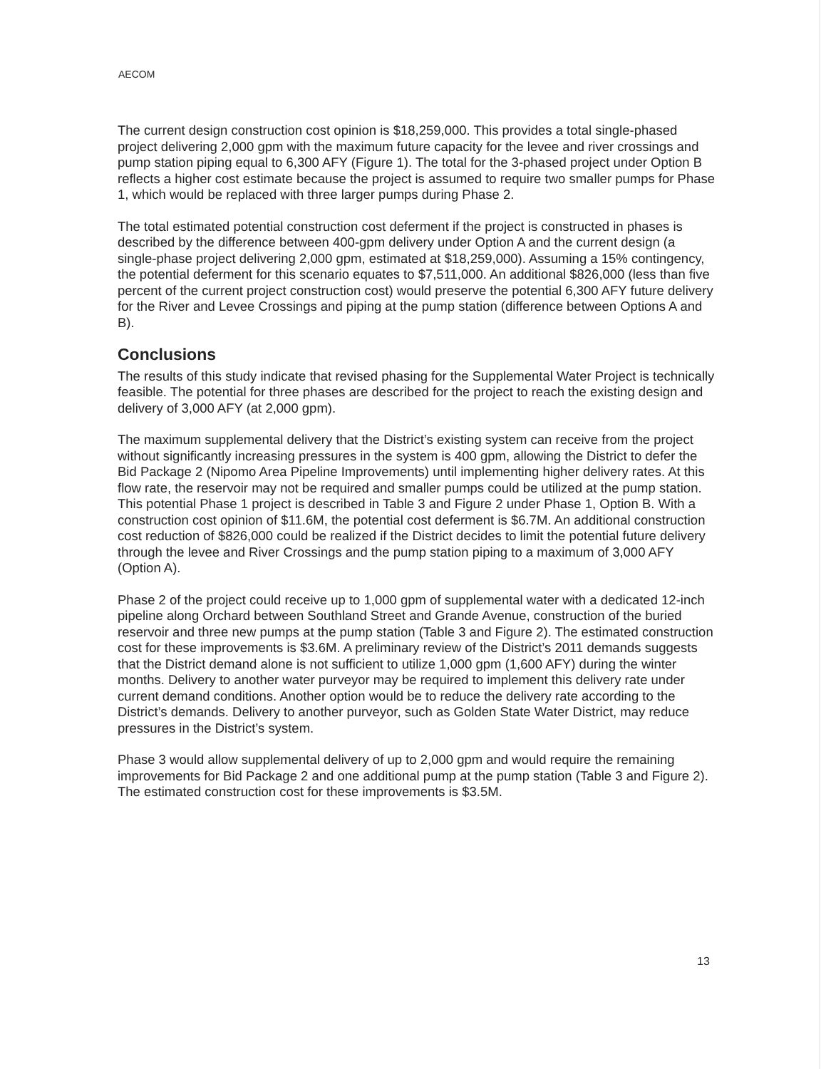AECOM
The current design construction cost opinion is $18,259,000. This provides a total single-phased project delivering 2,000 gpm with the maximum future capacity for the levee and river crossings and pump station piping equal to 6,300 AFY (Figure 1). The total for the 3-phased project under Option B reflects a higher cost estimate because the project is assumed to require two smaller pumps for Phase 1, which would be replaced with three larger pumps during Phase 2.
The total estimated potential construction cost deferment if the project is constructed in phases is described by the difference between 400-gpm delivery under Option A and the current design (a single-phase project delivering 2,000 gpm, estimated at $18,259,000). Assuming a 15% contingency, the potential deferment for this scenario equates to $7,511,000. An additional $826,000 (less than five percent of the current project construction cost) would preserve the potential 6,300 AFY future delivery for the River and Levee Crossings and piping at the pump station (difference between Options A and B).
Conclusions
The results of this study indicate that revised phasing for the Supplemental Water Project is technically feasible. The potential for three phases are described for the project to reach the existing design and delivery of 3,000 AFY (at 2,000 gpm).
The maximum supplemental delivery that the District’s existing system can receive from the project without significantly increasing pressures in the system is 400 gpm, allowing the District to defer the Bid Package 2 (Nipomo Area Pipeline Improvements) until implementing higher delivery rates. At this flow rate, the reservoir may not be required and smaller pumps could be utilized at the pump station. This potential Phase 1 project is described in Table 3 and Figure 2 under Phase 1, Option B. With a construction cost opinion of $11.6M, the potential cost deferment is $6.7M. An additional construction cost reduction of $826,000 could be realized if the District decides to limit the potential future delivery through the levee and River Crossings and the pump station piping to a maximum of 3,000 AFY (Option A).
Phase 2 of the project could receive up to 1,000 gpm of supplemental water with a dedicated 12-inch pipeline along Orchard between Southland Street and Grande Avenue, construction of the buried reservoir and three new pumps at the pump station (Table 3 and Figure 2). The estimated construction cost for these improvements is $3.6M. A preliminary review of the District’s 2011 demands suggests that the District demand alone is not sufficient to utilize 1,000 gpm (1,600 AFY) during the winter months. Delivery to another water purveyor may be required to implement this delivery rate under current demand conditions. Another option would be to reduce the delivery rate according to the District’s demands. Delivery to another purveyor, such as Golden State Water District, may reduce pressures in the District’s system.
Phase 3 would allow supplemental delivery of up to 2,000 gpm and would require the remaining improvements for Bid Package 2 and one additional pump at the pump station (Table 3 and Figure 2). The estimated construction cost for these improvements is $3.5M.
13